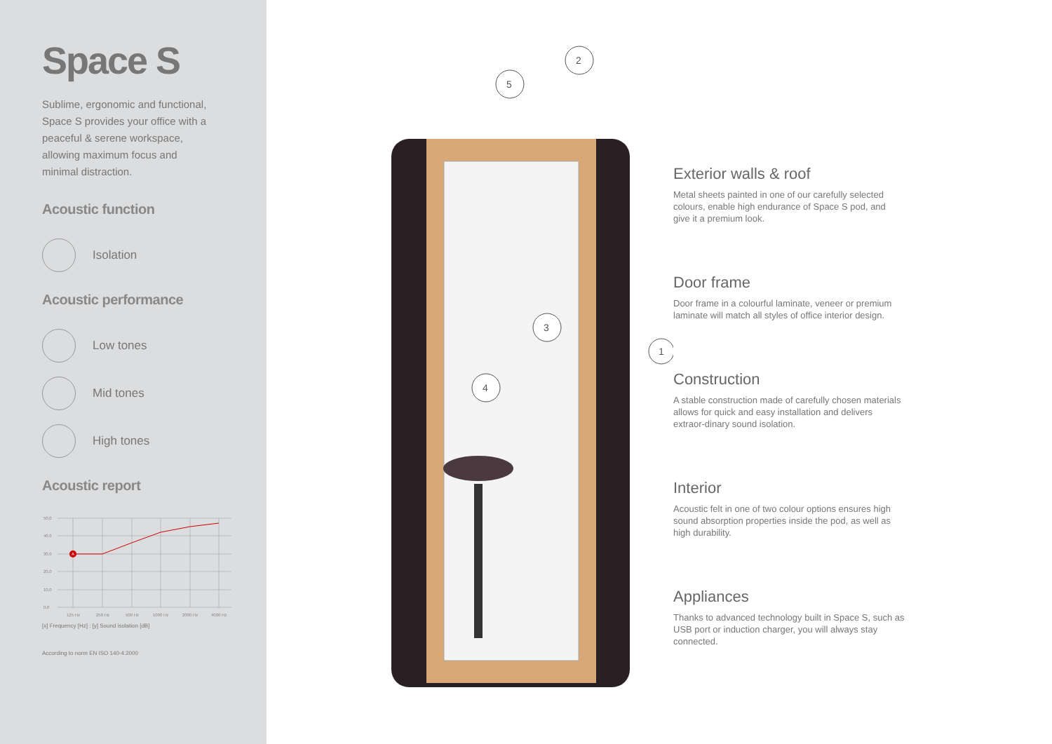Space S
Sublime, ergonomic and functional, Space S provides your office with a peaceful & serene workspace, allowing maximum focus and minimal distraction.
Acoustic function
Isolation
Acoustic performance
Low tones
Mid tones
High tones
Acoustic report
A
50,0
40,0
30,0
20,0
10,0
0,0
125 Hz
250 Hz
500 Hz
1000 Hz
2000 Hz
4000 Hz
[x] Frequency [Hz] : [y] Sound isolation [dB]
According to norm EN ISO 140-4:2000
5
2
3
4
1
Exterior walls & roof
Metal sheets painted in one of our carefully selected colours, enable high endurance of Space S pod, and give it a premium look.
Door frame
Door frame in a colourful laminate, veneer or premium laminate will match all styles of office interior design.
Construction
A stable construction made of carefully chosen materials allows for quick and easy installation and delivers extraor-dinary sound isolation.
Interior
Acoustic felt in one of two colour options ensures high sound absorption properties inside the pod, as well as high durability.
Appliances
Thanks to advanced technology built in Space S, such as USB port or induction charger, you will always stay connected.